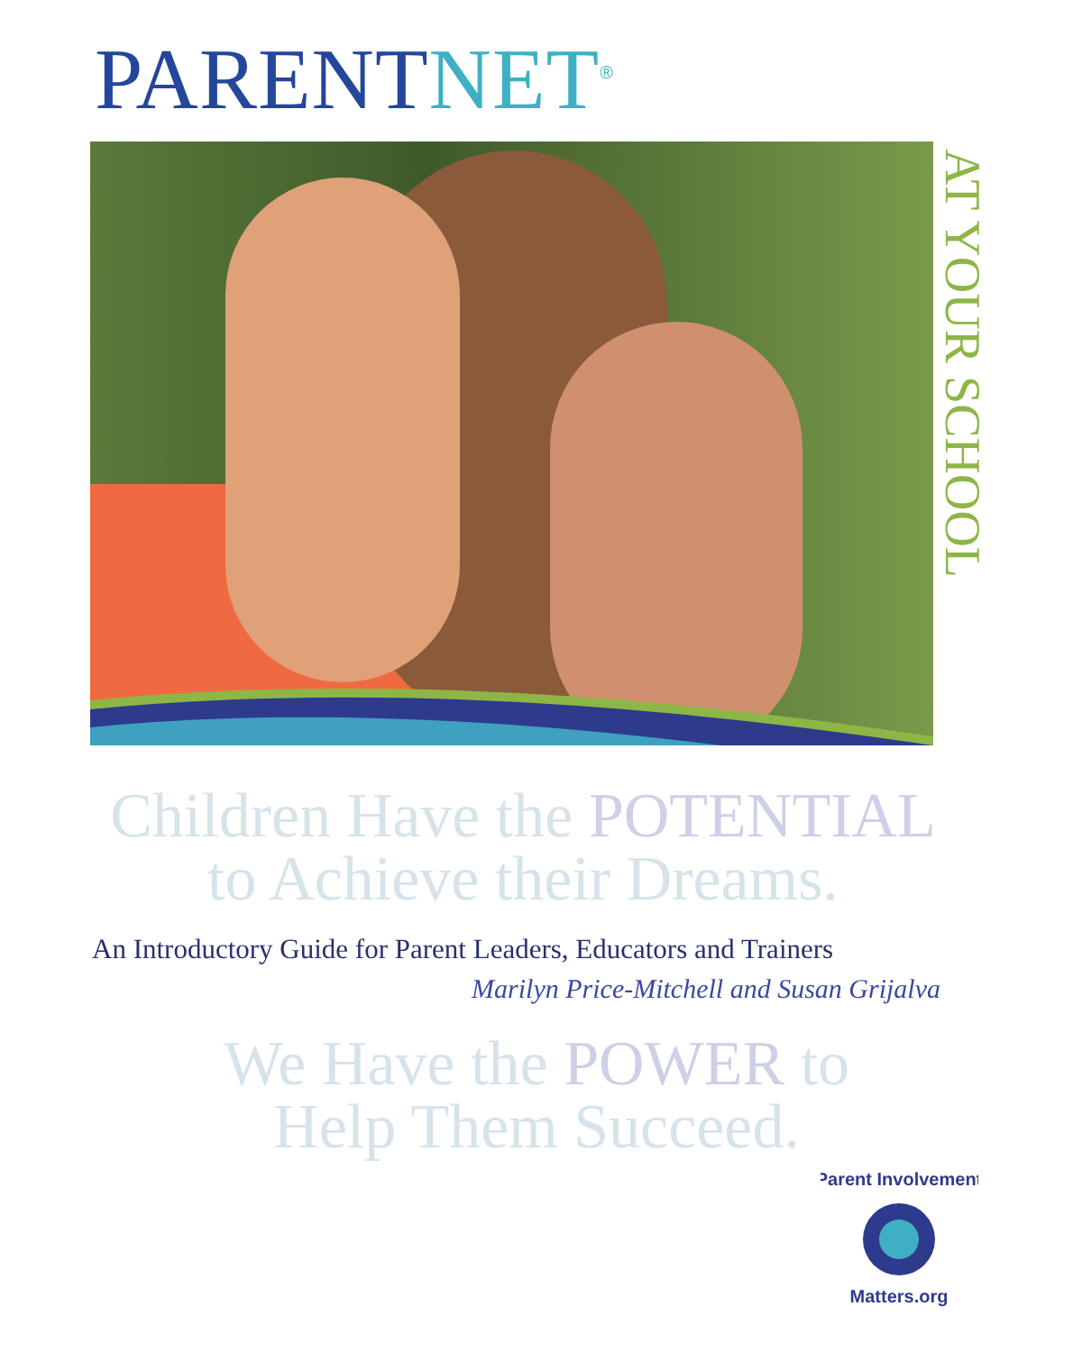PARENTNET<sup>®</sup>
AT YOUR SCHOOL
Children Have the POTENTIAL
to Achieve their Dreams.
An Introductory Guide for Parent Leaders, Educators and Trainers
Marilyn Price-Mitchell and Susan Grijalva
We Have the POWER to
Help Them Succeed.
Parent Involvement
Matters.org